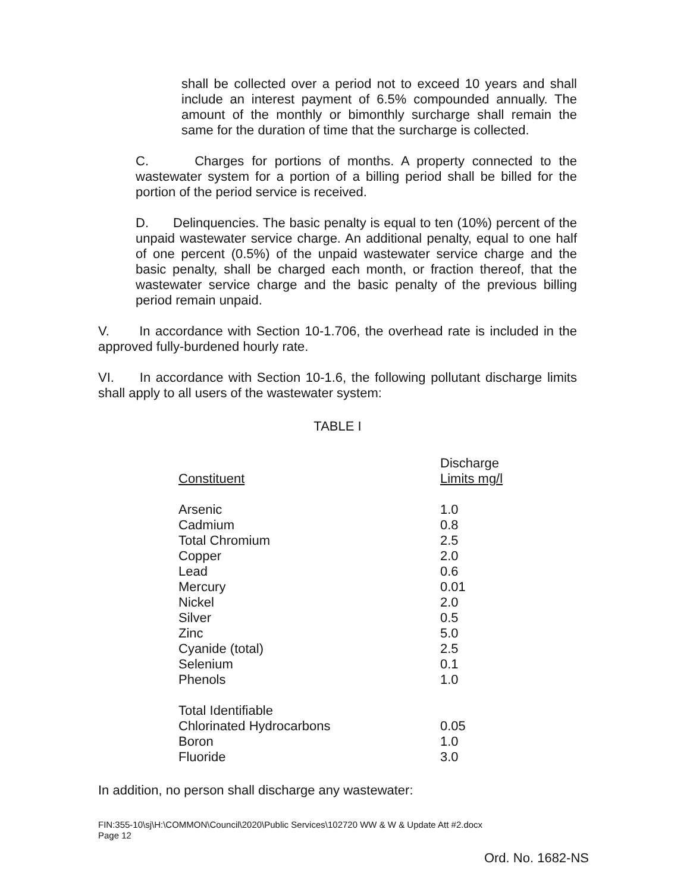shall be collected over a period not to exceed 10 years and shall include an interest payment of 6.5% compounded annually. The amount of the monthly or bimonthly surcharge shall remain the same for the duration of time that the surcharge is collected.
C. Charges for portions of months. A property connected to the wastewater system for a portion of a billing period shall be billed for the portion of the period service is received.
D. Delinquencies. The basic penalty is equal to ten (10%) percent of the unpaid wastewater service charge. An additional penalty, equal to one half of one percent (0.5%) of the unpaid wastewater service charge and the basic penalty, shall be charged each month, or fraction thereof, that the wastewater service charge and the basic penalty of the previous billing period remain unpaid.
V. In accordance with Section 10-1.706, the overhead rate is included in the approved fully-burdened hourly rate.
VI. In accordance with Section 10-1.6, the following pollutant discharge limits shall apply to all users of the wastewater system:
TABLE I
| Constituent | Discharge Limits mg/l |
| --- | --- |
| Arsenic | 1.0 |
| Cadmium | 0.8 |
| Total Chromium | 2.5 |
| Copper | 2.0 |
| Lead | 0.6 |
| Mercury | 0.01 |
| Nickel | 2.0 |
| Silver | 0.5 |
| Zinc | 5.0 |
| Cyanide (total) | 2.5 |
| Selenium | 0.1 |
| Phenols | 1.0 |
| Total Identifiable Chlorinated Hydrocarbons | 0.05 |
| Boron | 1.0 |
| Fluoride | 3.0 |
In addition, no person shall discharge any wastewater:
FIN:355-10\sj\H:\COMMON\Council\2020\Public Services\102720 WW & W & Update Att #2.docx
Page 12
Ord. No. 1682-NS